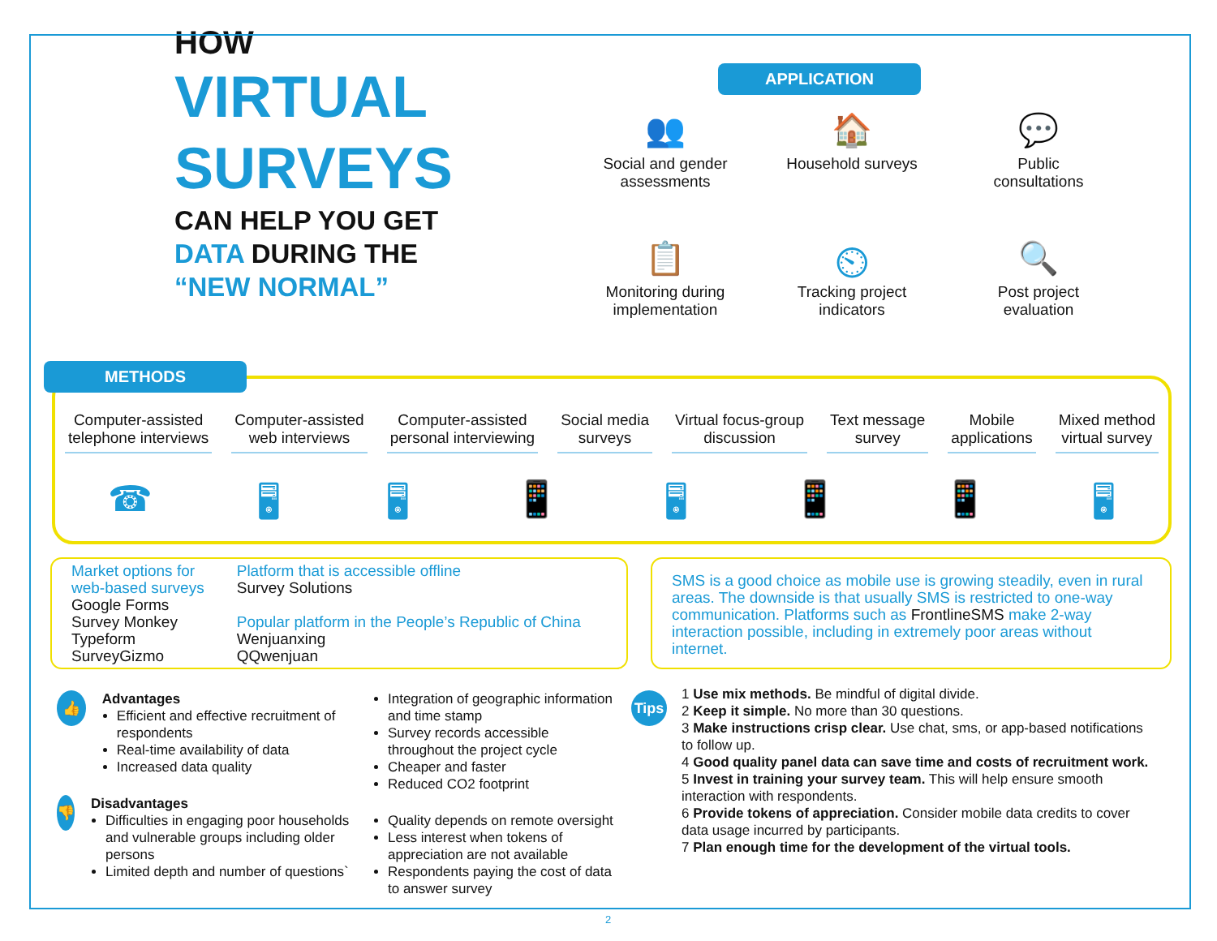HOW
VIRTUAL
SURVEYS
CAN HELP YOU GET
DATA DURING THE
“NEW NORMAL”
APPLICATION
👥
Social and gender
assessments
🏠
Household surveys
💬
Public
consultations
📋
Monitoring during
implementation
⏲
Tracking project
indicators
🔍
Post project
evaluation
METHODS
Computer-assisted
telephone interviews
Computer-assisted
web interviews
Computer-assisted
personal interviewing
Social media
surveys
Virtual focus-group
discussion
Text message
survey
Mobile
applications
Mixed method
virtual survey
☎ 🖥 🖥 📱 🖥 📱 📱 🖥
Market options for
web-based surveys
Google Forms
Survey Monkey
Typeform
SurveyGizmo
Platform that is accessible offline
Survey Solutions
Popular platform in the People’s Republic of China
Wenjuanxing
QQwenjuan
SMS is a good choice as mobile use is growing steadily, even in rural areas. The downside is that usually SMS is restricted to one-way communication. Platforms such as FrontlineSMS make 2-way interaction possible, including in extremely poor areas without internet.
👍
Advantages
Efficient and effective recruitment of respondents
Real-time availability of data
Increased data quality
👎
Disadvantages
Difficulties in engaging poor households and vulnerable groups including older persons
Limited depth and number of questions`
Integration of geographic information and time stamp
Survey records accessible throughout the project cycle
Cheaper and faster
Reduced CO2 footprint
Quality depends on remote oversight
Less interest when tokens of appreciation are not available
Respondents paying the cost of data to answer survey
Tips
1 Use mix methods. Be mindful of digital divide.
2 Keep it simple. No more than 30 questions.
3 Make instructions crisp clear. Use chat, sms, or app-based notifications to follow up.
4 Good quality panel data can save time and costs of recruitment work.
5 Invest in training your survey team. This will help ensure smooth interaction with respondents.
6 Provide tokens of appreciation. Consider mobile data credits to cover data usage incurred by participants.
7 Plan enough time for the development of the virtual tools.
2